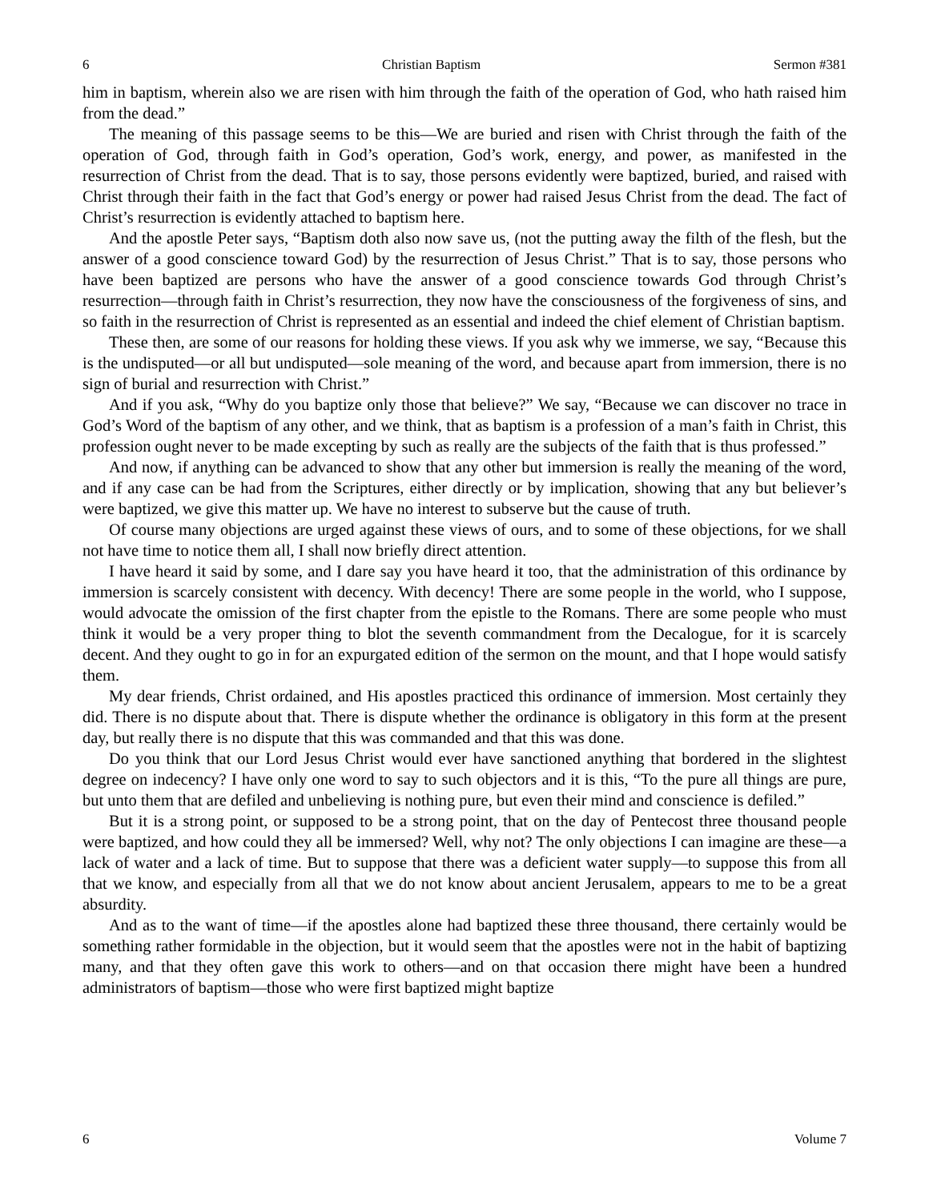6 Christian Baptism Sermon #381
him in baptism, wherein also we are risen with him through the faith of the operation of God, who hath raised him from the dead.”
The meaning of this passage seems to be this—We are buried and risen with Christ through the faith of the operation of God, through faith in God’s operation, God’s work, energy, and power, as manifested in the resurrection of Christ from the dead. That is to say, those persons evidently were baptized, buried, and raised with Christ through their faith in the fact that God’s energy or power had raised Jesus Christ from the dead. The fact of Christ’s resurrection is evidently attached to baptism here.
And the apostle Peter says, “Baptism doth also now save us, (not the putting away the filth of the flesh, but the answer of a good conscience toward God) by the resurrection of Jesus Christ.” That is to say, those persons who have been baptized are persons who have the answer of a good conscience towards God through Christ’s resurrection—through faith in Christ’s resurrection, they now have the consciousness of the forgiveness of sins, and so faith in the resurrection of Christ is represented as an essential and indeed the chief element of Christian baptism.
These then, are some of our reasons for holding these views. If you ask why we immerse, we say, “Because this is the undisputed—or all but undisputed—sole meaning of the word, and because apart from immersion, there is no sign of burial and resurrection with Christ.”
And if you ask, “Why do you baptize only those that believe?” We say, “Because we can discover no trace in God’s Word of the baptism of any other, and we think, that as baptism is a profession of a man’s faith in Christ, this profession ought never to be made excepting by such as really are the subjects of the faith that is thus professed.”
And now, if anything can be advanced to show that any other but immersion is really the meaning of the word, and if any case can be had from the Scriptures, either directly or by implication, showing that any but believer’s were baptized, we give this matter up. We have no interest to subserve but the cause of truth.
Of course many objections are urged against these views of ours, and to some of these objections, for we shall not have time to notice them all, I shall now briefly direct attention.
I have heard it said by some, and I dare say you have heard it too, that the administration of this ordinance by immersion is scarcely consistent with decency. With decency! There are some people in the world, who I suppose, would advocate the omission of the first chapter from the epistle to the Romans. There are some people who must think it would be a very proper thing to blot the seventh commandment from the Decalogue, for it is scarcely decent. And they ought to go in for an expurgated edition of the sermon on the mount, and that I hope would satisfy them.
My dear friends, Christ ordained, and His apostles practiced this ordinance of immersion. Most certainly they did. There is no dispute about that. There is dispute whether the ordinance is obligatory in this form at the present day, but really there is no dispute that this was commanded and that this was done.
Do you think that our Lord Jesus Christ would ever have sanctioned anything that bordered in the slightest degree on indecency? I have only one word to say to such objectors and it is this, “To the pure all things are pure, but unto them that are defiled and unbelieving is nothing pure, but even their mind and conscience is defiled.”
But it is a strong point, or supposed to be a strong point, that on the day of Pentecost three thousand people were baptized, and how could they all be immersed? Well, why not? The only objections I can imagine are these—a lack of water and a lack of time. But to suppose that there was a deficient water supply—to suppose this from all that we know, and especially from all that we do not know about ancient Jerusalem, appears to me to be a great absurdity.
And as to the want of time—if the apostles alone had baptized these three thousand, there certainly would be something rather formidable in the objection, but it would seem that the apostles were not in the habit of baptizing many, and that they often gave this work to others—and on that occasion there might have been a hundred administrators of baptism—those who were first baptized might baptize
6 Volume 7